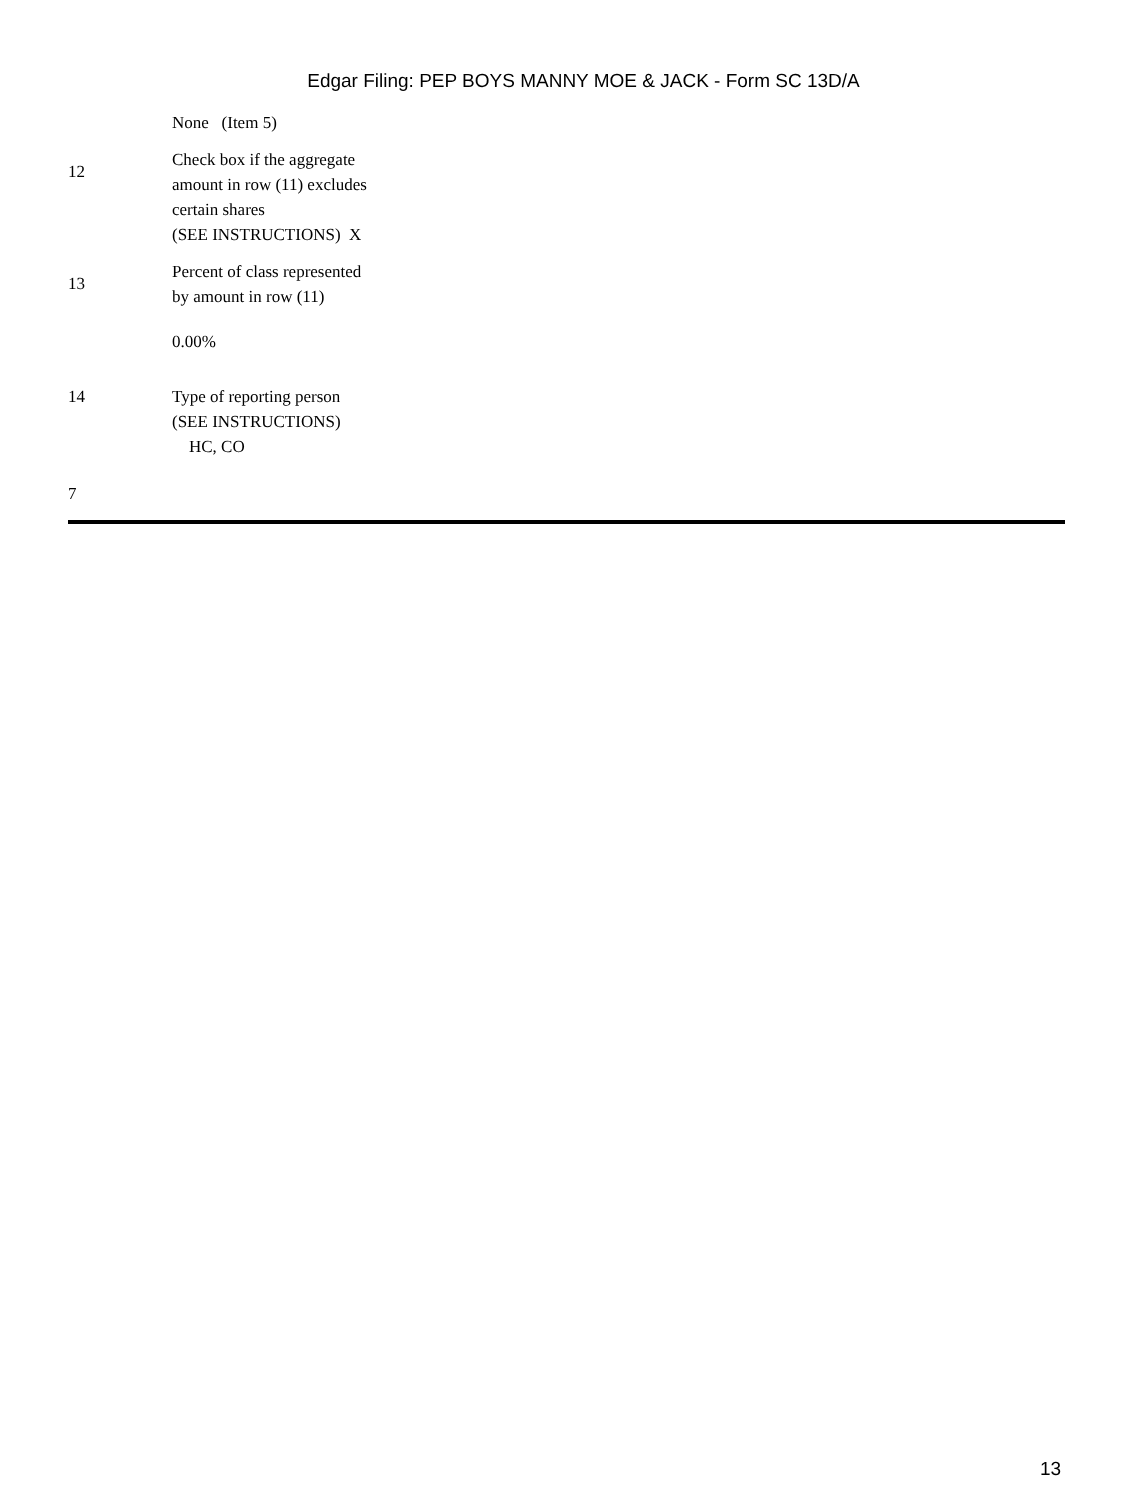Edgar Filing: PEP BOYS MANNY MOE & JACK - Form SC 13D/A
| | None (Item 5) |
| 12 | Check box if the aggregate amount in row (11) excludes certain shares (SEE INSTRUCTIONS) X |
| 13 | Percent of class represented by amount in row (11) |
| | 0.00% |
| 14 | Type of reporting person (SEE INSTRUCTIONS) HC, CO |
| 7 | |
13